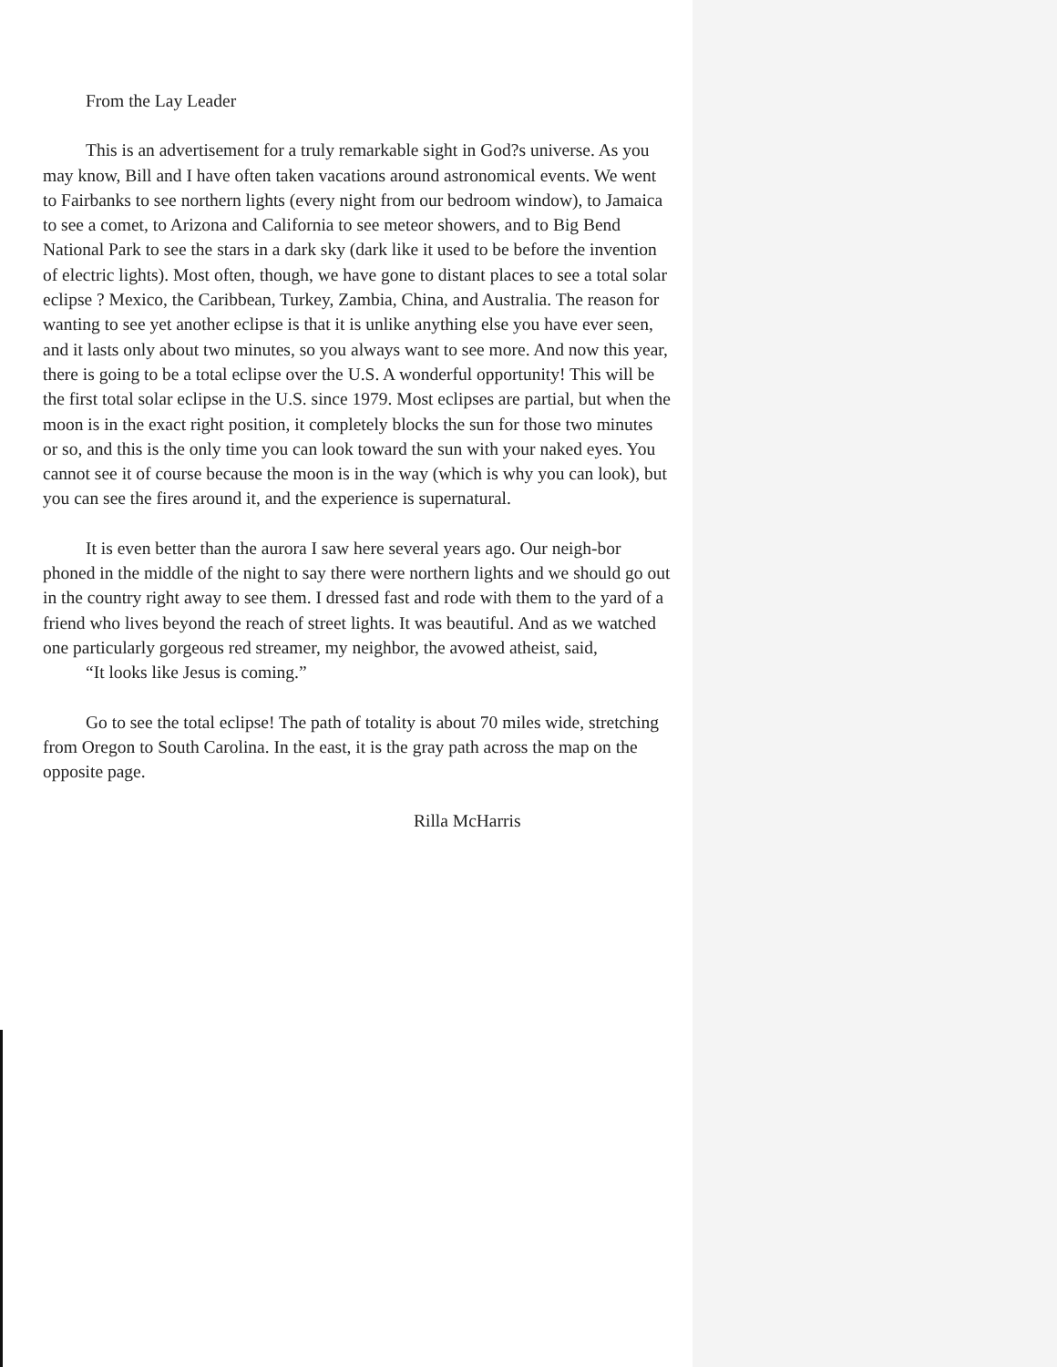From the Lay Leader
This is an advertisement for a truly remarkable sight in God?s universe. As you may know, Bill and I have often taken vacations around astronomical events. We went to Fairbanks to see northern lights (every night from our bedroom window), to Jamaica to see a comet, to Arizona and California to see meteor showers, and to Big Bend National Park to see the stars in a dark sky (dark like it used to be before the invention of electric lights). Most often, though, we have gone to distant places to see a total solar eclipse ? Mexico, the Caribbean, Turkey, Zambia, China, and Australia. The reason for wanting to see yet another eclipse is that it is unlike anything else you have ever seen, and it lasts only about two minutes, so you always want to see more. And now this year, there is going to be a total eclipse over the U.S. A wonderful opportunity! This will be the first total solar eclipse in the U.S. since 1979. Most eclipses are partial, but when the moon is in the exact right position, it completely blocks the sun for those two minutes or so, and this is the only time you can look toward the sun with your naked eyes. You cannot see it of course because the moon is in the way (which is why you can look), but you can see the fires around it, and the experience is supernatural.
It is even better than the aurora I saw here several years ago. Our neigh-bor phoned in the middle of the night to say there were northern lights and we should go out in the country right away to see them. I dressed fast and rode with them to the yard of a friend who lives beyond the reach of street lights. It was beautiful. And as we watched one particularly gorgeous red streamer, my neighbor, the avowed atheist, said,
“It looks like Jesus is coming.”
Go to see the total eclipse! The path of totality is about 70 miles wide, stretching from Oregon to South Carolina. In the east, it is the gray path across the map on the opposite page.
Rilla McHarris